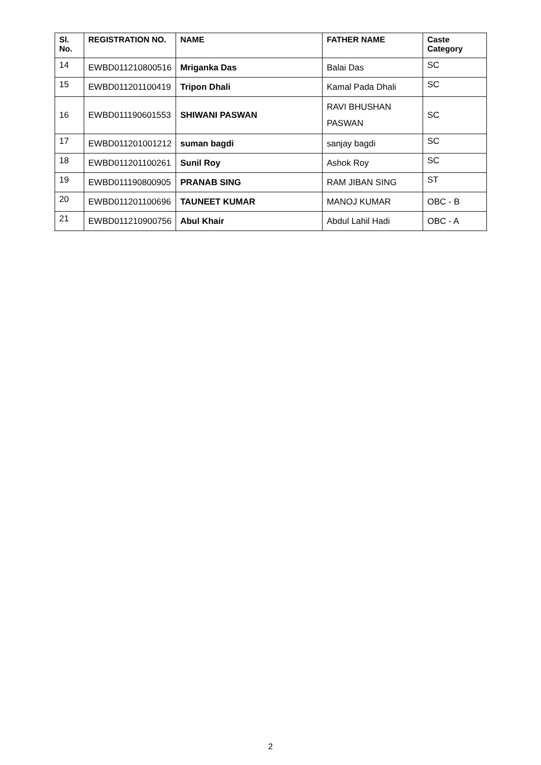| Sl. No. | REGISTRATION NO. | NAME | FATHER NAME | Caste Category |
| --- | --- | --- | --- | --- |
| 14 | EWBD011210800516 | Mriganka Das | Balai Das | SC |
| 15 | EWBD011201100419 | Tripon Dhali | Kamal Pada Dhali | SC |
| 16 | EWBD011190601553 | SHIWANI PASWAN | RAVI BHUSHAN PASWAN | SC |
| 17 | EWBD011201001212 | suman bagdi | sanjay bagdi | SC |
| 18 | EWBD011201100261 | Sunil Roy | Ashok Roy | SC |
| 19 | EWBD011190800905 | PRANAB SING | RAM JIBAN SING | ST |
| 20 | EWBD011201100696 | TAUNEET KUMAR | MANOJ KUMAR | OBC - B |
| 21 | EWBD011210900756 | Abul Khair | Abdul Lahil Hadi | OBC - A |
2